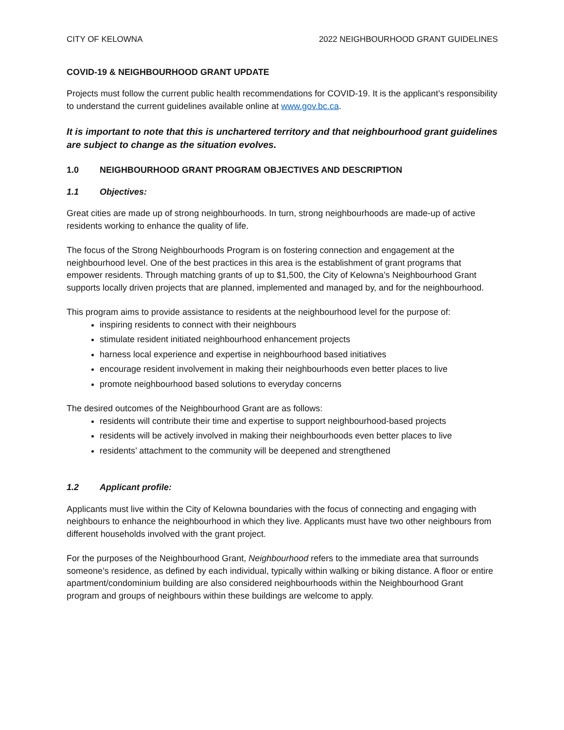CITY OF KELOWNA 2022 NEIGHBOURHOOD GRANT GUIDELINES
COVID-19 & NEIGHBOURHOOD GRANT UPDATE
Projects must follow the current public health recommendations for COVID-19. It is the applicant’s responsibility to understand the current guidelines available online at www.gov.bc.ca.
It is important to note that this is unchartered territory and that neighbourhood grant guidelines are subject to change as the situation evolves.
1.0 NEIGHBOURHOOD GRANT PROGRAM OBJECTIVES AND DESCRIPTION
1.1 Objectives:
Great cities are made up of strong neighbourhoods. In turn, strong neighbourhoods are made-up of active residents working to enhance the quality of life.
The focus of the Strong Neighbourhoods Program is on fostering connection and engagement at the neighbourhood level. One of the best practices in this area is the establishment of grant programs that empower residents. Through matching grants of up to $1,500, the City of Kelowna’s Neighbourhood Grant supports locally driven projects that are planned, implemented and managed by, and for the neighbourhood.
This program aims to provide assistance to residents at the neighbourhood level for the purpose of:
inspiring residents to connect with their neighbours
stimulate resident initiated neighbourhood enhancement projects
harness local experience and expertise in neighbourhood based initiatives
encourage resident involvement in making their neighbourhoods even better places to live
promote neighbourhood based solutions to everyday concerns
The desired outcomes of the Neighbourhood Grant are as follows:
residents will contribute their time and expertise to support neighbourhood-based projects
residents will be actively involved in making their neighbourhoods even better places to live
residents’ attachment to the community will be deepened and strengthened
1.2 Applicant profile:
Applicants must live within the City of Kelowna boundaries with the focus of connecting and engaging with neighbours to enhance the neighbourhood in which they live. Applicants must have two other neighbours from different households involved with the grant project.
For the purposes of the Neighbourhood Grant, Neighbourhood refers to the immediate area that surrounds someone’s residence, as defined by each individual, typically within walking or biking distance. A floor or entire apartment/condominium building are also considered neighbourhoods within the Neighbourhood Grant program and groups of neighbours within these buildings are welcome to apply.